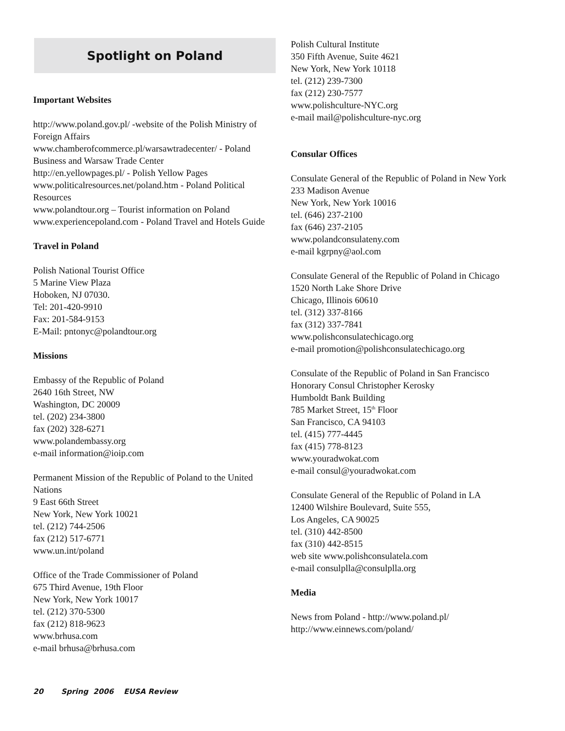Spotlight on Poland
Important Websites
http://www.poland.gov.pl/ -website of the Polish Ministry of Foreign Affairs
www.chamberofcommerce.pl/warsawtradecenter/ - Poland Business and Warsaw Trade Center
http://en.yellowpages.pl/ - Polish Yellow Pages
www.politicalresources.net/poland.htm - Poland Political Resources
www.polandtour.org – Tourist information on Poland
www.experiencepoland.com - Poland Travel and Hotels Guide
Travel in Poland
Polish National Tourist Office
5 Marine View Plaza
Hoboken, NJ 07030.
Tel: 201-420-9910
Fax: 201-584-9153
E-Mail: pntonyc@polandtour.org
Missions
Embassy of the Republic of Poland
2640 16th Street, NW
Washington, DC 20009
tel. (202) 234-3800
fax (202) 328-6271
www.polandembassy.org
e-mail information@ioip.com
Permanent Mission of the Republic of Poland to the United Nations
9 East 66th Street
New York, New York 10021
tel. (212) 744-2506
fax (212) 517-6771
www.un.int/poland
Office of the Trade Commissioner of Poland
675 Third Avenue, 19th Floor
New York, New York 10017
tel. (212) 370-5300
fax (212) 818-9623
www.brhusa.com
e-mail brhusa@brhusa.com
Polish Cultural Institute
350 Fifth Avenue, Suite 4621
New York, New York 10118
tel. (212) 239-7300
fax (212) 230-7577
www.polishculture-NYC.org
e-mail mail@polishculture-nyc.org
Consular Offices
Consulate General of the Republic of Poland in New York
233 Madison Avenue
New York, New York 10016
tel. (646) 237-2100
fax (646) 237-2105
www.polandconsulateny.com
e-mail kgrpny@aol.com
Consulate General of the Republic of Poland in Chicago
1520 North Lake Shore Drive
Chicago, Illinois 60610
tel. (312) 337-8166
fax (312) 337-7841
www.polishconsulatechicago.org
e-mail promotion@polishconsulatechicago.org
Consulate of the Republic of Poland in San Francisco
Honorary Consul Christopher Kerosky
Humboldt Bank Building
785 Market Street, 15<sup>th</sup> Floor
San Francisco, CA 94103
tel. (415) 777-4445
fax (415) 778-8123
www.youradwokat.com
e-mail consul@youradwokat.com
Consulate General of the Republic of Poland in LA
12400 Wilshire Boulevard, Suite 555,
Los Angeles, CA 90025
tel. (310) 442-8500
fax (310) 442-8515
web site www.polishconsulatela.com
e-mail consulplla@consulplla.org
Media
News from Poland - http://www.poland.pl/
http://www.einnews.com/poland/
20 Spring 2006 EUSA Review